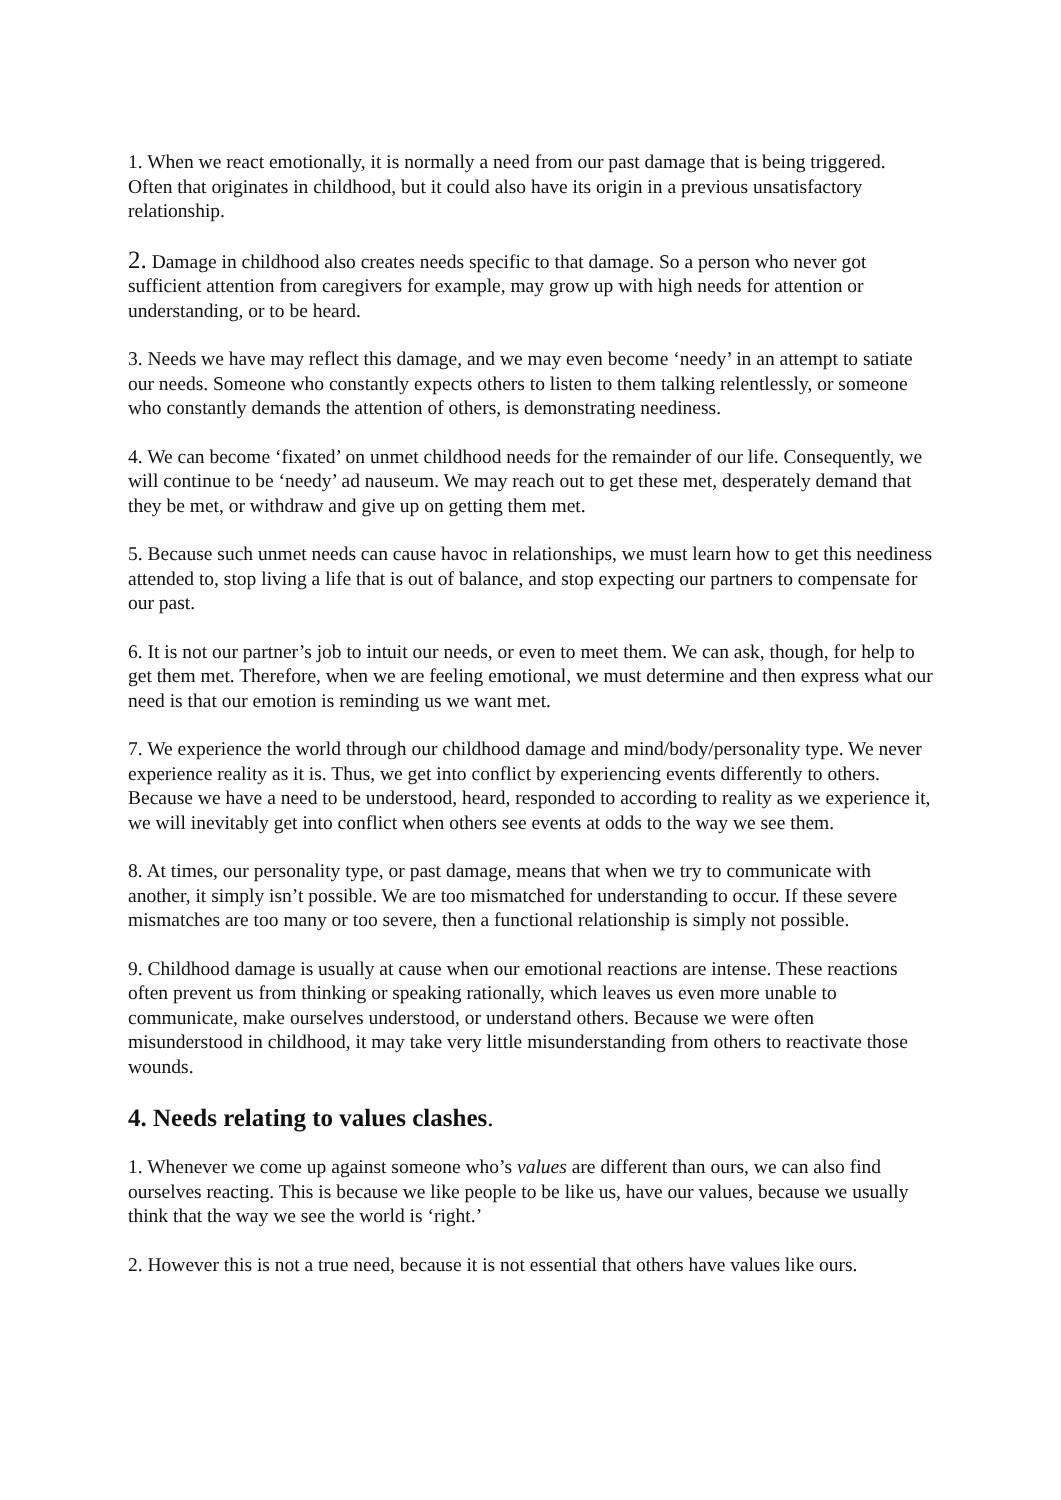1. When we react emotionally, it is normally a need from our past damage that is being triggered. Often that originates in childhood, but it could also have its origin in a previous unsatisfactory relationship.
2. Damage in childhood also creates needs specific to that damage. So a person who never got sufficient attention from caregivers for example, may grow up with high needs for attention or understanding, or to be heard.
3. Needs we have may reflect this damage, and we may even become ‘needy’ in an attempt to satiate our needs. Someone who constantly expects others to listen to them talking relentlessly, or someone who constantly demands the attention of others, is demonstrating neediness.
4. We can become ‘fixated’ on unmet childhood needs for the remainder of our life. Consequently, we will continue to be ‘needy’ ad nauseum. We may reach out to get these met, desperately demand that they be met, or withdraw and give up on getting them met.
5. Because such unmet needs can cause havoc in relationships, we must learn how to get this neediness attended to, stop living a life that is out of balance, and stop expecting our partners to compensate for our past.
6. It is not our partner’s job to intuit our needs, or even to meet them. We can ask, though, for help to get them met. Therefore, when we are feeling emotional, we must determine and then express what our need is that our emotion is reminding us we want met.
7. We experience the world through our childhood damage and mind/body/personality type. We never experience reality as it is. Thus, we get into conflict by experiencing events differently to others. Because we have a need to be understood, heard, responded to according to reality as we experience it, we will inevitably get into conflict when others see events at odds to the way we see them.
8. At times, our personality type, or past damage, means that when we try to communicate with another, it simply isn’t possible. We are too mismatched for understanding to occur. If these severe mismatches are too many or too severe, then a functional relationship is simply not possible.
9. Childhood damage is usually at cause when our emotional reactions are intense. These reactions often prevent us from thinking or speaking rationally, which leaves us even more unable to communicate, make ourselves understood, or understand others. Because we were often misunderstood in childhood, it may take very little misunderstanding from others to reactivate those wounds.
4. Needs relating to values clashes.
1. Whenever we come up against someone who’s values are different than ours, we can also find ourselves reacting. This is because we like people to be like us, have our values, because we usually think that the way we see the world is ‘right.’
2. However this is not a true need, because it is not essential that others have values like ours.